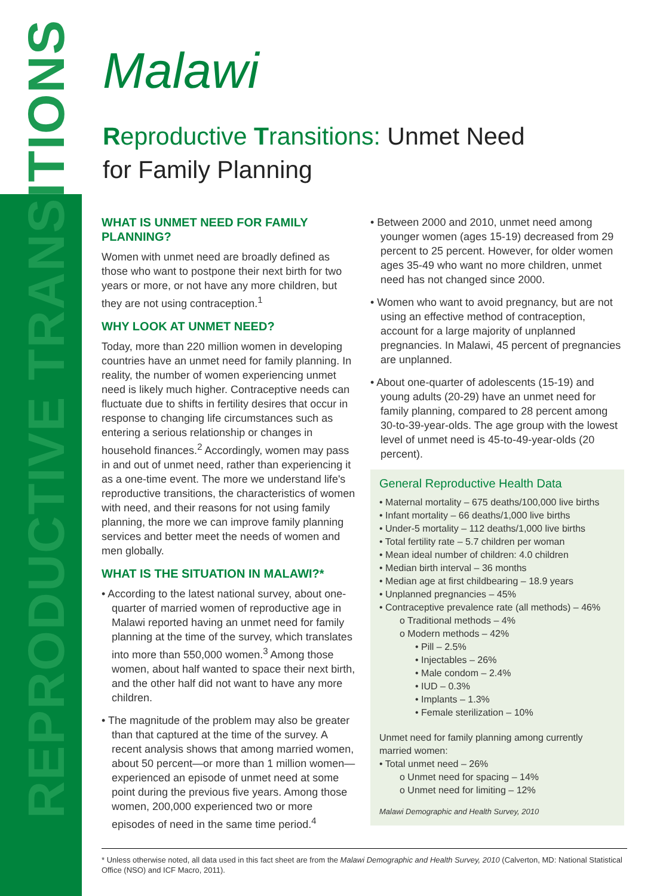REPRODUCTIVE TRANSITIONS
Malawi
Reproductive Transitions: Unmet Need
for Family Planning
WHAT IS UNMET NEED FOR FAMILY PLANNING?
Women with unmet need are broadly defined as those who want to postpone their next birth for two years or more, or not have any more children, but they are not using contraception.<sup>1</sup>
WHY LOOK AT UNMET NEED?
Today, more than 220 million women in developing countries have an unmet need for family planning. In reality, the number of women experiencing unmet need is likely much higher. Contraceptive needs can fluctuate due to shifts in fertility desires that occur in response to changing life circumstances such as entering a serious relationship or changes in household finances.<sup>2</sup> Accordingly, women may pass in and out of unmet need, rather than experiencing it as a one-time event. The more we understand life's reproductive transitions, the characteristics of women with need, and their reasons for not using family planning, the more we can improve family planning services and better meet the needs of women and men globally.
WHAT IS THE SITUATION IN MALAWI?*
• According to the latest national survey, about one-quarter of married women of reproductive age in Malawi reported having an unmet need for family planning at the time of the survey, which translates into more than 550,000 women.<sup>3</sup> Among those women, about half wanted to space their next birth, and the other half did not want to have any more children.
• The magnitude of the problem may also be greater than that captured at the time of the survey. A recent analysis shows that among married women, about 50 percent—or more than 1 million women—experienced an episode of unmet need at some point during the previous five years. Among those women, 200,000 experienced two or more episodes of need in the same time period.<sup>4</sup>
• Between 2000 and 2010, unmet need among younger women (ages 15-19) decreased from 29 percent to 25 percent. However, for older women ages 35-49 who want no more children, unmet need has not changed since 2000.
• Women who want to avoid pregnancy, but are not using an effective method of contraception, account for a large majority of unplanned pregnancies. In Malawi, 45 percent of pregnancies are unplanned.
• About one-quarter of adolescents (15-19) and young adults (20-29) have an unmet need for family planning, compared to 28 percent among 30-to-39-year-olds. The age group with the lowest level of unmet need is 45-to-49-year-olds (20 percent).
General Reproductive Health Data
• Maternal mortality – 675 deaths/100,000 live births
• Infant mortality – 66 deaths/1,000 live births
• Under-5 mortality – 112 deaths/1,000 live births
• Total fertility rate – 5.7 children per woman
• Mean ideal number of children: 4.0 children
• Median birth interval – 36 months
• Median age at first childbearing – 18.9 years
• Unplanned pregnancies – 45%
• Contraceptive prevalence rate (all methods) – 46%
o Traditional methods – 4%
o Modern methods – 42%
• Pill – 2.5%
• Injectables – 26%
• Male condom – 2.4%
• IUD – 0.3%
• Implants – 1.3%
• Female sterilization – 10%
Unmet need for family planning among currently married women:
• Total unmet need – 26%
o Unmet need for spacing – 14%
o Unmet need for limiting – 12%
Malawi Demographic and Health Survey, 2010
* Unless otherwise noted, all data used in this fact sheet are from the Malawi Demographic and Health Survey, 2010 (Calverton, MD: National Statistical Office (NSO) and ICF Macro, 2011).